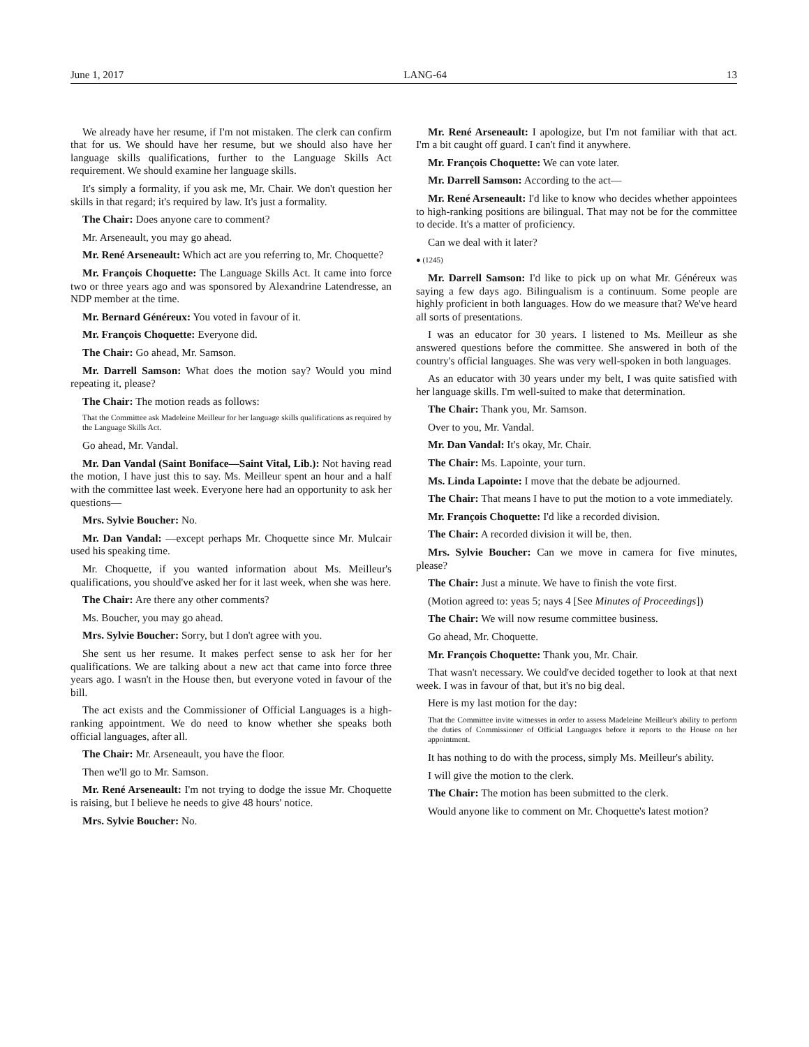June 1, 2017 LANG-64 13
We already have her resume, if I'm not mistaken. The clerk can confirm that for us. We should have her resume, but we should also have her language skills qualifications, further to the Language Skills Act requirement. We should examine her language skills.
It's simply a formality, if you ask me, Mr. Chair. We don't question her skills in that regard; it's required by law. It's just a formality.
The Chair: Does anyone care to comment?
Mr. Arseneault, you may go ahead.
Mr. René Arseneault: Which act are you referring to, Mr. Choquette?
Mr. François Choquette: The Language Skills Act. It came into force two or three years ago and was sponsored by Alexandrine Latendresse, an NDP member at the time.
Mr. Bernard Généreux: You voted in favour of it.
Mr. François Choquette: Everyone did.
The Chair: Go ahead, Mr. Samson.
Mr. Darrell Samson: What does the motion say? Would you mind repeating it, please?
The Chair: The motion reads as follows:
That the Committee ask Madeleine Meilleur for her language skills qualifications as required by the Language Skills Act.
Go ahead, Mr. Vandal.
Mr. Dan Vandal (Saint Boniface—Saint Vital, Lib.): Not having read the motion, I have just this to say. Ms. Meilleur spent an hour and a half with the committee last week. Everyone here had an opportunity to ask her questions—
Mrs. Sylvie Boucher: No.
Mr. Dan Vandal: —except perhaps Mr. Choquette since Mr. Mulcair used his speaking time.
Mr. Choquette, if you wanted information about Ms. Meilleur's qualifications, you should've asked her for it last week, when she was here.
The Chair: Are there any other comments?
Ms. Boucher, you may go ahead.
Mrs. Sylvie Boucher: Sorry, but I don't agree with you.
She sent us her resume. It makes perfect sense to ask her for her qualifications. We are talking about a new act that came into force three years ago. I wasn't in the House then, but everyone voted in favour of the bill.
The act exists and the Commissioner of Official Languages is a high-ranking appointment. We do need to know whether she speaks both official languages, after all.
The Chair: Mr. Arseneault, you have the floor.
Then we'll go to Mr. Samson.
Mr. René Arseneault: I'm not trying to dodge the issue Mr. Choquette is raising, but I believe he needs to give 48 hours' notice.
Mrs. Sylvie Boucher: No.
Mr. René Arseneault: I apologize, but I'm not familiar with that act. I'm a bit caught off guard. I can't find it anywhere.
Mr. François Choquette: We can vote later.
Mr. Darrell Samson: According to the act—
Mr. René Arseneault: I'd like to know who decides whether appointees to high-ranking positions are bilingual. That may not be for the committee to decide. It's a matter of proficiency.
Can we deal with it later?
● (1245)
Mr. Darrell Samson: I'd like to pick up on what Mr. Généreux was saying a few days ago. Bilingualism is a continuum. Some people are highly proficient in both languages. How do we measure that? We've heard all sorts of presentations.
I was an educator for 30 years. I listened to Ms. Meilleur as she answered questions before the committee. She answered in both of the country's official languages. She was very well-spoken in both languages.
As an educator with 30 years under my belt, I was quite satisfied with her language skills. I'm well-suited to make that determination.
The Chair: Thank you, Mr. Samson.
Over to you, Mr. Vandal.
Mr. Dan Vandal: It's okay, Mr. Chair.
The Chair: Ms. Lapointe, your turn.
Ms. Linda Lapointe: I move that the debate be adjourned.
The Chair: That means I have to put the motion to a vote immediately.
Mr. François Choquette: I'd like a recorded division.
The Chair: A recorded division it will be, then.
Mrs. Sylvie Boucher: Can we move in camera for five minutes, please?
The Chair: Just a minute. We have to finish the vote first.
(Motion agreed to: yeas 5; nays 4 [See Minutes of Proceedings])
The Chair: We will now resume committee business.
Go ahead, Mr. Choquette.
Mr. François Choquette: Thank you, Mr. Chair.
That wasn't necessary. We could've decided together to look at that next week. I was in favour of that, but it's no big deal.
Here is my last motion for the day:
That the Committee invite witnesses in order to assess Madeleine Meilleur's ability to perform the duties of Commissioner of Official Languages before it reports to the House on her appointment.
It has nothing to do with the process, simply Ms. Meilleur's ability.
I will give the motion to the clerk.
The Chair: The motion has been submitted to the clerk.
Would anyone like to comment on Mr. Choquette's latest motion?